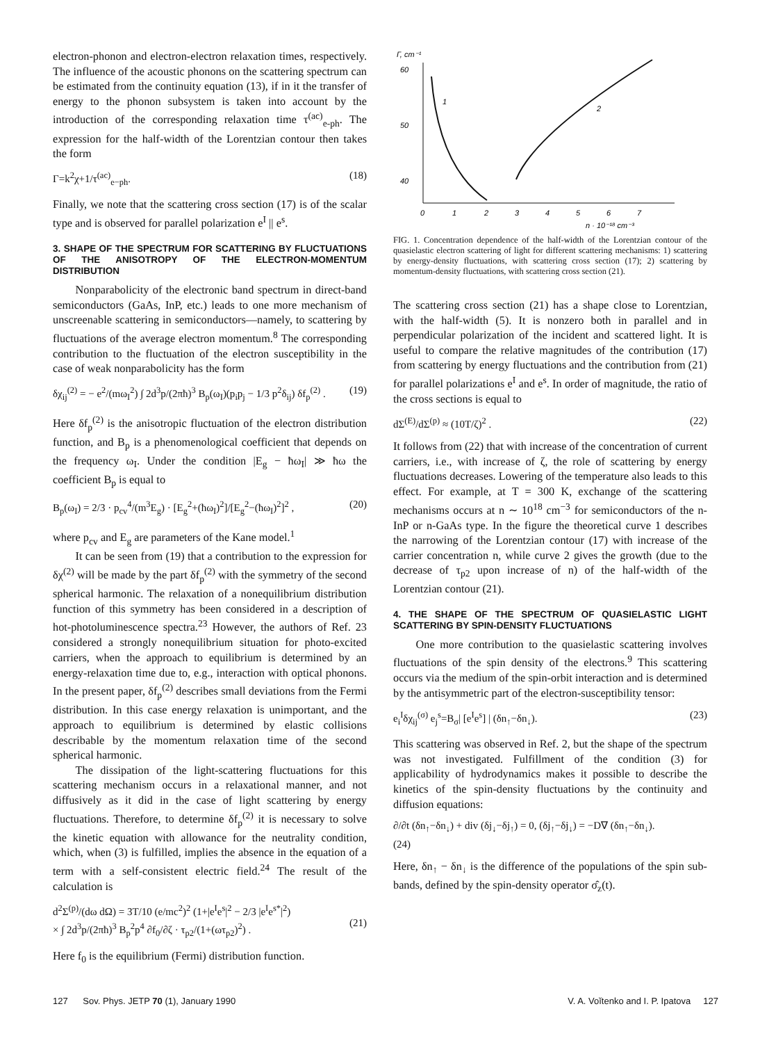electron-phonon and electron-electron relaxation times, respectively. The influence of the acoustic phonons on the scattering spectrum can be estimated from the continuity equation (13), if in it the transfer of energy to the phonon subsystem is taken into account by the introduction of the corresponding relaxation time τ<sup>(ac)</sup><sub>e-ph</sub>. The expression for the half-width of the Lorentzian contour then takes the form
Γ=k<sup>2</sup>χ+1/τ<sup>(ac)</sup><sub>e−ph</sub>. (18)
Finally, we note that the scattering cross section (17) is of the scalar type and is observed for parallel polarization e<sup>I</sup> || e<sup>s</sup>.
3. SHAPE OF THE SPECTRUM FOR SCATTERING BY FLUCTUATIONS OF THE ANISOTROPY OF THE ELECTRON-MOMENTUM DISTRIBUTION
Nonparabolicity of the electronic band spectrum in direct-band semiconductors (GaAs, InP, etc.) leads to one more mechanism of unscreenable scattering in semiconductors—namely, to scattering by fluctuations of the average electron momentum.<sup>8</sup> The corresponding contribution to the fluctuation of the electron susceptibility in the case of weak nonparabolicity has the form
δχ<sub>ij</sub><sup>(2)</sup> = − e<sup>2</sup>/(mω<sub>I</sub><sup>2</sup>) ∫ 2d<sup>3</sup>p/(2πħ)<sup>3</sup> B<sub>p</sub>(ω<sub>I</sub>)(p<sub>i</sub>p<sub>j</sub> − 1/3 p<sup>2</sup>δ<sub>ij</sub>) δf<sub>p</sub><sup>(2)</sup> . (19)
Here δf<sub>p</sub><sup>(2)</sup> is the anisotropic fluctuation of the electron distribution function, and B<sub>p</sub> is a phenomenological coefficient that depends on the frequency ω<sub>I</sub>. Under the condition |E<sub>g</sub> − ħω<sub>I</sub>| ≫ ħω the coefficient B<sub>p</sub> is equal to
B<sub>p</sub>(ω<sub>I</sub>) = 2/3 · p<sub>cv</sub><sup>4</sup>/(m<sup>3</sup>E<sub>g</sub>) · [E<sub>g</sub><sup>2</sup>+(ħω<sub>I</sub>)<sup>2</sup>]/[E<sub>g</sub><sup>2</sup>−(ħω<sub>I</sub>)<sup>2</sup>]<sup>2</sup> , (20)
where p<sub>cv</sub> and E<sub>g</sub> are parameters of the Kane model.<sup>1</sup>
It can be seen from (19) that a contribution to the expression for δχ<sup>(2)</sup> will be made by the part δf<sub>p</sub><sup>(2)</sup> with the symmetry of the second spherical harmonic. The relaxation of a nonequilibrium distribution function of this symmetry has been considered in a description of hot-photoluminescence spectra.<sup>23</sup> However, the authors of Ref. 23 considered a strongly nonequilibrium situation for photo-excited carriers, when the approach to equilibrium is determined by an energy-relaxation time due to, e.g., interaction with optical phonons. In the present paper, δf<sub>p</sub><sup>(2)</sup> describes small deviations from the Fermi distribution. In this case energy relaxation is unimportant, and the approach to equilibrium is determined by elastic collisions describable by the momentum relaxation time of the second spherical harmonic.
The dissipation of the light-scattering fluctuations for this scattering mechanism occurs in a relaxational manner, and not diffusively as it did in the case of light scattering by energy fluctuations. Therefore, to determine δf<sub>p</sub><sup>(2)</sup> it is necessary to solve the kinetic equation with allowance for the neutrality condition, which, when (3) is fulfilled, implies the absence in the equation of a term with a self-consistent electric field.<sup>24</sup> The result of the calculation is
d<sup>2</sup>Σ<sup>(p)</sup>/(dω dΩ) = 3T/10 (e/mc<sup>2</sup>)<sup>2</sup> (1+|e<sup>I</sup>e<sup>s</sup>|<sup>2</sup> − 2/3 |e<sup>I</sup>e<sup>s*</sup>|<sup>2</sup>)
× ∫ 2d<sup>3</sup>p/(2πħ)<sup>3</sup> B<sub>p</sub><sup>2</sup>p<sup>4</sup> ∂f<sub>0</sub>/∂ζ · τ<sub>p2</sub>/(1+(ωτ<sub>p2</sub>)<sup>2</sup>) .
(21)
Here f<sub>0</sub> is the equilibrium (Fermi) distribution function.
Γ, cm⁻¹
60
50
40
1
2
0
1
2
3
4
5
6
7
n · 10⁻¹⁸ cm⁻³
FIG. 1. Concentration dependence of the half-width of the Lorentzian contour of the quasielastic electron scattering of light for different scattering mechanisms: 1) scattering by energy-density fluctuations, with scattering cross section (17); 2) scattering by momentum-density fluctuations, with scattering cross section (21).
The scattering cross section (21) has a shape close to Lorentzian, with the half-width (5). It is nonzero both in parallel and in perpendicular polarization of the incident and scattered light. It is useful to compare the relative magnitudes of the contribution (17) from scattering by energy fluctuations and the contribution from (21) for parallel polarizations e<sup>I</sup> and e<sup>s</sup>. In order of magnitude, the ratio of the cross sections is equal to
dΣ<sup>(E)</sup>/dΣ<sup>(p)</sup> ≈ (10T/ζ)<sup>2</sup> . (22)
It follows from (22) that with increase of the concentration of current carriers, i.e., with increase of ζ, the role of scattering by energy fluctuations decreases. Lowering of the temperature also leads to this effect. For example, at T = 300 K, exchange of the scattering mechanisms occurs at n ∼ 10<sup>18</sup> cm<sup>−3</sup> for semiconductors of the n-InP or n-GaAs type. In the figure the theoretical curve 1 describes the narrowing of the Lorentzian contour (17) with increase of the carrier concentration n, while curve 2 gives the growth (due to the decrease of τ<sub>p2</sub> upon increase of n) of the half-width of the Lorentzian contour (21).
4. THE SHAPE OF THE SPECTRUM OF QUASIELASTIC LIGHT SCATTERING BY SPIN-DENSITY FLUCTUATIONS
One more contribution to the quasielastic scattering involves fluctuations of the spin density of the electrons.<sup>9</sup> This scattering occurs via the medium of the spin-orbit interaction and is determined by the antisymmetric part of the electron-susceptibility tensor:
e<sub>i</sub><sup>I</sup>δχ<sub>ij</sub><sup>(σ)</sup> e<sub>j</sub><sup>s</sup>=B<sub>σ</sub>| [e<sup>I</sup>e<sup>s</sup>] | (δn<sub>↑</sub>−δn<sub>↓</sub>). (23)
This scattering was observed in Ref. 2, but the shape of the spectrum was not investigated. Fulfillment of the condition (3) for applicability of hydrodynamics makes it possible to describe the kinetics of the spin-density fluctuations by the continuity and diffusion equations:
∂/∂t (δn<sub>↑</sub>−δn<sub>↓</sub>) + div (δj<sub>↓</sub>−δj<sub>↑</sub>) = 0, (δj<sub>↑</sub>−δj<sub>↓</sub>) = −D∇ (δn<sub>↑</sub>−δn<sub>↓</sub>).
(24)
Here, δn<sub>↑</sub> − δn<sub>↓</sub> is the difference of the populations of the spin sub-bands, defined by the spin-density operator σ̂<sub>z</sub>(t).
127 Sov. Phys. JETP 70 (1), January 1990 V. A. Voĭtenko and I. P. Ipatova 127